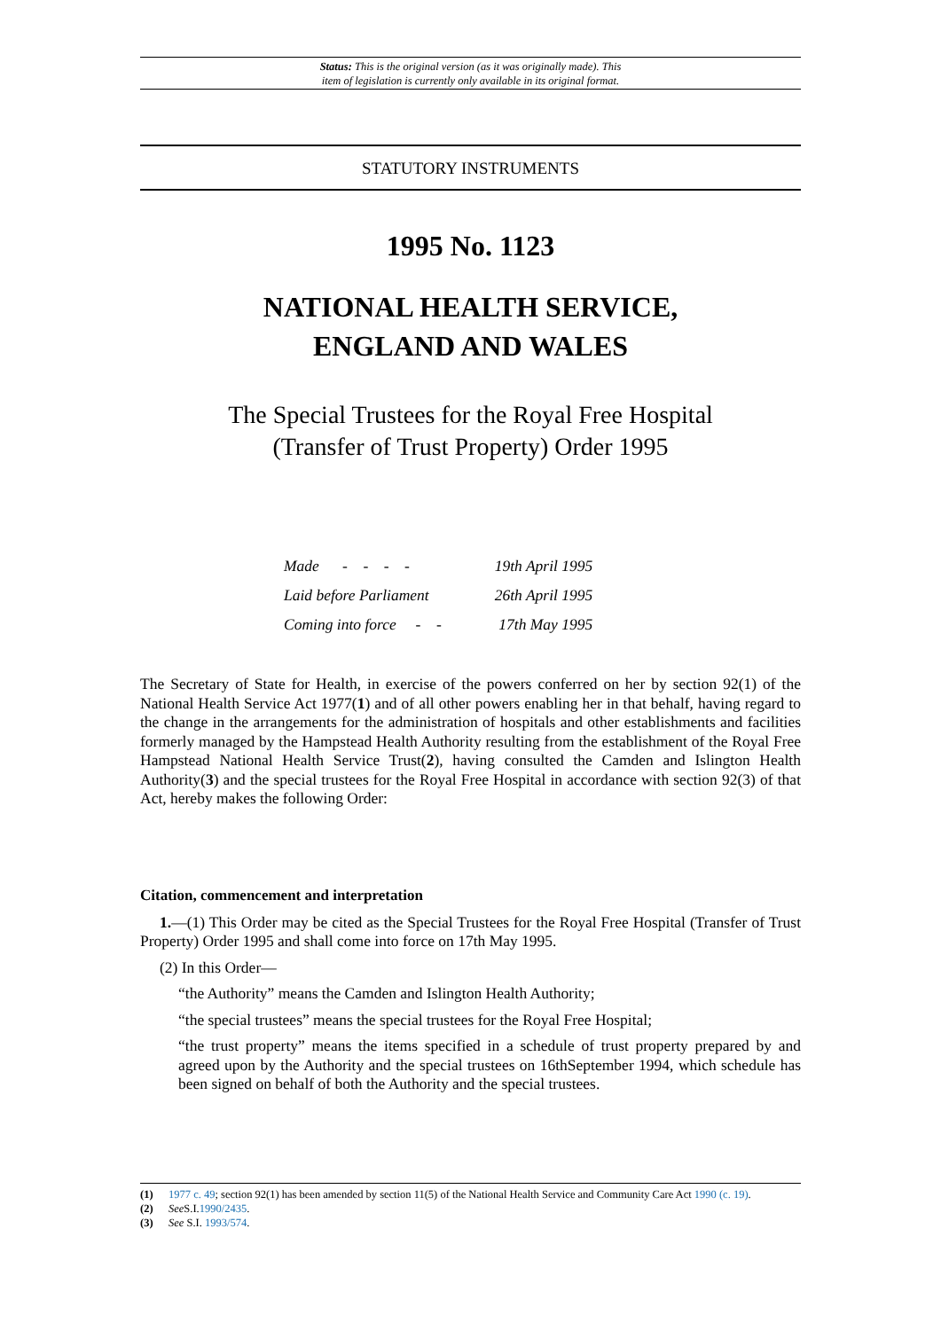Status: This is the original version (as it was originally made). This
item of legislation is currently only available in its original format.
STATUTORY INSTRUMENTS
1995 No. 1123
NATIONAL HEALTH SERVICE,
ENGLAND AND WALES
The Special Trustees for the Royal Free Hospital
(Transfer of Trust Property) Order 1995
| Made - - - - | 19th April 1995 |
| Laid before Parliament | 26th April 1995 |
| Coming into force - - | 17th May 1995 |
The Secretary of State for Health, in exercise of the powers conferred on her by section 92(1) of the National Health Service Act 1977(1) and of all other powers enabling her in that behalf, having regard to the change in the arrangements for the administration of hospitals and other establishments and facilities formerly managed by the Hampstead Health Authority resulting from the establishment of the Royal Free Hampstead National Health Service Trust(2), having consulted the Camden and Islington Health Authority(3) and the special trustees for the Royal Free Hospital in accordance with section 92(3) of that Act, hereby makes the following Order:
Citation, commencement and interpretation
1.—(1) This Order may be cited as the Special Trustees for the Royal Free Hospital (Transfer of Trust Property) Order 1995 and shall come into force on 17th May 1995.
(2) In this Order—
“the Authority” means the Camden and Islington Health Authority;
“the special trustees” means the special trustees for the Royal Free Hospital;
“the trust property” means the items specified in a schedule of trust property prepared by and agreed upon by the Authority and the special trustees on 16thSeptember 1994, which schedule has been signed on behalf of both the Authority and the special trustees.
(1) 1977 c. 49; section 92(1) has been amended by section 11(5) of the National Health Service and Community Care Act 1990 (c. 19).
(2) See S.I.1990/2435.
(3) See S.I. 1993/574.